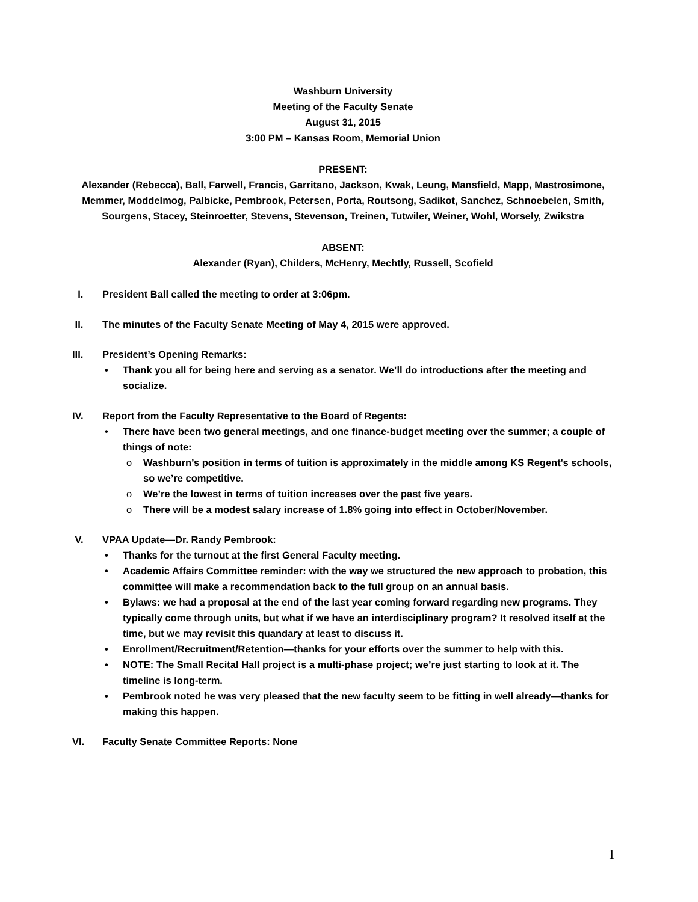Washburn University
Meeting of the Faculty Senate
August 31, 2015
3:00 PM – Kansas Room, Memorial Union
PRESENT:
Alexander (Rebecca), Ball, Farwell, Francis, Garritano, Jackson, Kwak, Leung, Mansfield, Mapp, Mastrosimone, Memmer, Moddelmog, Palbicke, Pembrook, Petersen, Porta, Routsong, Sadikot, Sanchez, Schnoebelen, Smith, Sourgens, Stacey, Steinroetter, Stevens, Stevenson, Treinen, Tutwiler, Weiner, Wohl, Worsely, Zwikstra
ABSENT:
Alexander (Ryan), Childers, McHenry, Mechtly, Russell, Scofield
I. President Ball called the meeting to order at 3:06pm.
II. The minutes of the Faculty Senate Meeting of May 4, 2015 were approved.
III. President’s Opening Remarks:
• Thank you all for being here and serving as a senator. We’ll do introductions after the meeting and socialize.
IV. Report from the Faculty Representative to the Board of Regents:
• There have been two general meetings, and one finance-budget meeting over the summer; a couple of things of note:
o Washburn’s position in terms of tuition is approximately in the middle among KS Regent's schools, so we’re competitive.
o We’re the lowest in terms of tuition increases over the past five years.
o There will be a modest salary increase of 1.8% going into effect in October/November.
V. VPAA Update—Dr. Randy Pembrook:
• Thanks for the turnout at the first General Faculty meeting.
• Academic Affairs Committee reminder: with the way we structured the new approach to probation, this committee will make a recommendation back to the full group on an annual basis.
• Bylaws: we had a proposal at the end of the last year coming forward regarding new programs. They typically come through units, but what if we have an interdisciplinary program? It resolved itself at the time, but we may revisit this quandary at least to discuss it.
• Enrollment/Recruitment/Retention—thanks for your efforts over the summer to help with this.
• NOTE: The Small Recital Hall project is a multi-phase project; we’re just starting to look at it. The timeline is long-term.
• Pembrook noted he was very pleased that the new faculty seem to be fitting in well already—thanks for making this happen.
VI. Faculty Senate Committee Reports: None
1